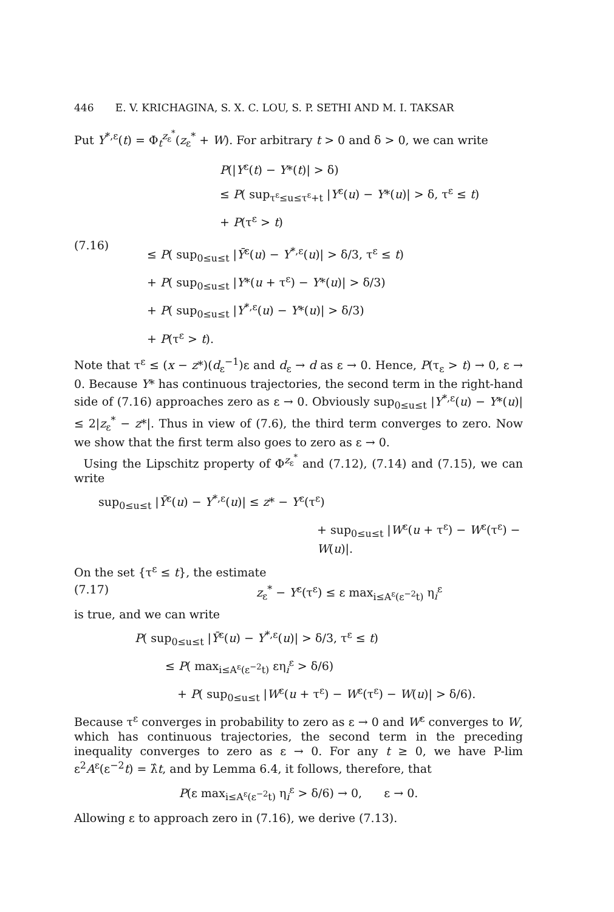446 E. V. KRICHAGINA, S. X. C. LOU, S. P. SETHI AND M. I. TAKSAR
Put Y<sup>*,ε</sup>(t) = Φ<sub>t</sub><sup>z<sub>ε</sub><sup>*</sup></sup>(z<sub>ε</sub><sup>*</sup> + W). For arbitrary t > 0 and δ > 0, we can write
P(|Y<sup>ε</sup>(t) − Y*(t)| > δ)
≤ P( sup<sub>τ<sup>ε</sup>≤u≤τ<sup>ε</sup>+t</sub> |Y<sup>ε</sup>(u) − Y*(u)| > δ, τ<sup>ε</sup> ≤ t)
+ P(τ<sup>ε</sup> > t)
(7.16)
≤ P( sup<sub>0≤u≤t</sub> |Ȳ<sup>ε</sup>(u) − Y<sup>*,ε</sup>(u)| > δ/3, τ<sup>ε</sup> ≤ t)
+ P( sup<sub>0≤u≤t</sub> |Y*(u + τ<sup>ε</sup>) − Y*(u)| > δ/3)
+ P( sup<sub>0≤u≤t</sub> |Y<sup>*,ε</sup>(u) − Y*(u)| > δ/3)
+ P(τ<sup>ε</sup> > t).
Note that τ<sup>ε</sup> ≤ (x − z*)(d<sub>ε</sub><sup>−1</sup>)ε and d<sub>ε</sub> → d as ε → 0. Hence, P(τ<sub>ε</sub> > t) → 0, ε → 0. Because Y* has continuous trajectories, the second term in the right-hand side of (7.16) approaches zero as ε → 0. Obviously sup<sub>0≤u≤t</sub> |Y<sup>*,ε</sup>(u) − Y*(u)| ≤ 2|z<sub>ε</sub><sup>*</sup> − z*|. Thus in view of (7.6), the third term converges to zero. Now we show that the first term also goes to zero as ε → 0.
Using the Lipschitz property of Φ<sup>z<sub>ε</sub><sup>*</sup></sup> and (7.12), (7.14) and (7.15), we can write
sup<sub>0≤u≤t</sub> |Ȳ<sup>ε</sup>(u) − Y<sup>*,ε</sup>(u)| ≤ z* − Y<sup>ε</sup>(τ<sup>ε</sup>)
+ sup<sub>0≤u≤t</sub> |W<sup>ε</sup>(u + τ<sup>ε</sup>) − W<sup>ε</sup>(τ<sup>ε</sup>) − W(u)|.
On the set {τ<sup>ε</sup> ≤ t}, the estimate
(7.17) z<sub>ε</sub><sup>*</sup> − Y<sup>ε</sup>(τ<sup>ε</sup>) ≤ ε max<sub>i≤A<sup>ε</sup>(ε<sup>−2</sup>t)</sub> η<sub>i</sub><sup>ε</sup>
is true, and we can write
P( sup<sub>0≤u≤t</sub> |Ȳ<sup>ε</sup>(u) − Y<sup>*,ε</sup>(u)| > δ/3, τ<sup>ε</sup> ≤ t)
≤ P( max<sub>i≤A<sup>ε</sup>(ε<sup>−2</sup>t)</sub> εη<sub>i</sub><sup>ε</sup> > δ/6)
+ P( sup<sub>0≤u≤t</sub> |W<sup>ε</sup>(u + τ<sup>ε</sup>) − W<sup>ε</sup>(τ<sup>ε</sup>) − W(u)| > δ/6).
Because τ<sup>ε</sup> converges in probability to zero as ε → 0 and W<sup>ε</sup> converges to W, which has continuous trajectories, the second term in the preceding inequality converges to zero as ε → 0. For any t ≥ 0, we have P-lim ε<sup>2</sup>A<sup>ε</sup>(ε<sup>−2</sup>t) = λ̂t, and by Lemma 6.4, it follows, therefore, that
P(ε max<sub>i≤A<sup>ε</sup>(ε<sup>−2</sup>t)</sub> η<sub>i</sub><sup>ε</sup> > δ/6) → 0, ε → 0.
Allowing ε to approach zero in (7.16), we derive (7.13).